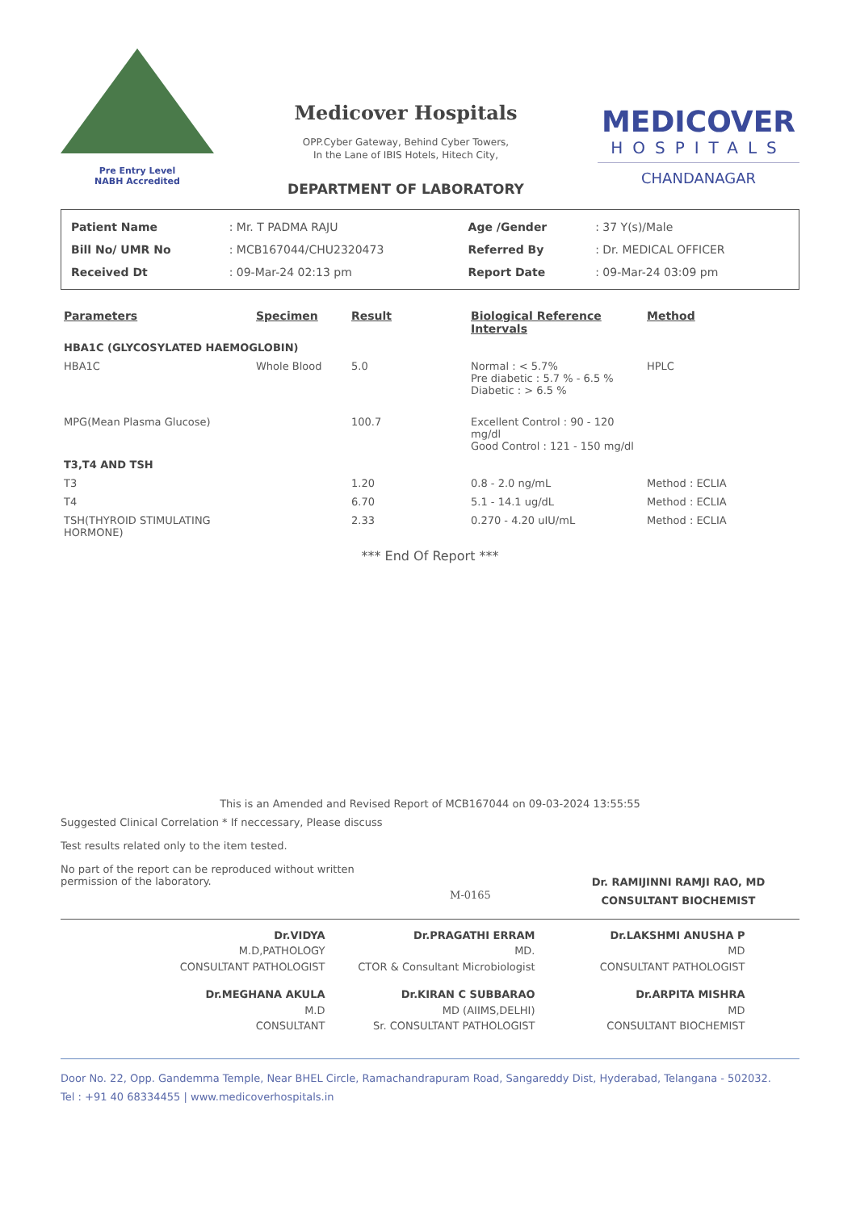Pre Entry Level
NABH Accredited
Medicover Hospitals
OPP.Cyber Gateway, Behind Cyber Towers,
In the Lane of IBIS Hotels, Hitech City,
DEPARTMENT OF LABORATORY
MEDICOVER
HOSPITALS
CHANDANAGAR
| Patient Name | : Mr. T PADMA RAJU | Age /Gender | : 37 Y(s)/Male |
| Bill No/ UMR No | : MCB167044/CHU2320473 | Referred By | : Dr. MEDICAL OFFICER |
| Received Dt | : 09-Mar-24 02:13 pm | Report Date | : 09-Mar-24 03:09 pm |
| Parameters | Specimen | Result | Biological Reference Intervals | Method |
| --- | --- | --- | --- | --- |
| HBA1C (GLYCOSYLATED HAEMOGLOBIN) | | | | |
| HBA1C | Whole Blood | 5.0 | Normal : < 5.7% Pre diabetic : 5.7 % - 6.5 % Diabetic : > 6.5 % | HPLC |
| MPG(Mean Plasma Glucose) | | 100.7 | Excellent Control : 90 - 120 mg/dl Good Control : 121 - 150 mg/dl | |
| T3,T4 AND TSH | | | | |
| T3 | | 1.20 | 0.8 - 2.0 ng/mL | Method : ECLIA |
| T4 | | 6.70 | 5.1 - 14.1 ug/dL | Method : ECLIA |
| TSH(THYROID STIMULATING HORMONE) | | 2.33 | 0.270 - 4.20 uIU/mL | Method : ECLIA |
*** End Of Report ***
This is an Amended and Revised Report of MCB167044 on 09-03-2024 13:55:55
Suggested Clinical Correlation * If neccessary, Please discuss
Test results related only to the item tested.
No part of the report can be reproduced without written permission of the laboratory.
M-0165
Dr. RAMIJINNI RAMJI RAO, MD
CONSULTANT BIOCHEMIST
Dr.VIDYA
M.D,PATHOLOGY
CONSULTANT PATHOLOGIST
Dr.PRAGATHI ERRAM
MD.
CTOR & Consultant Microbiologist
Dr.LAKSHMI ANUSHA P
MD
CONSULTANT PATHOLOGIST
Dr.MEGHANA AKULA
M.D
CONSULTANT
Dr.KIRAN C SUBBARAO
MD (AIIMS,DELHI)
Sr. CONSULTANT PATHOLOGIST
Dr.ARPITA MISHRA
MD
CONSULTANT BIOCHEMIST
Door No. 22, Opp. Gandemma Temple, Near BHEL Circle, Ramachandrapuram Road, Sangareddy Dist, Hyderabad, Telangana - 502032.
Tel : +91 40 68334455 | www.medicoverhospitals.in